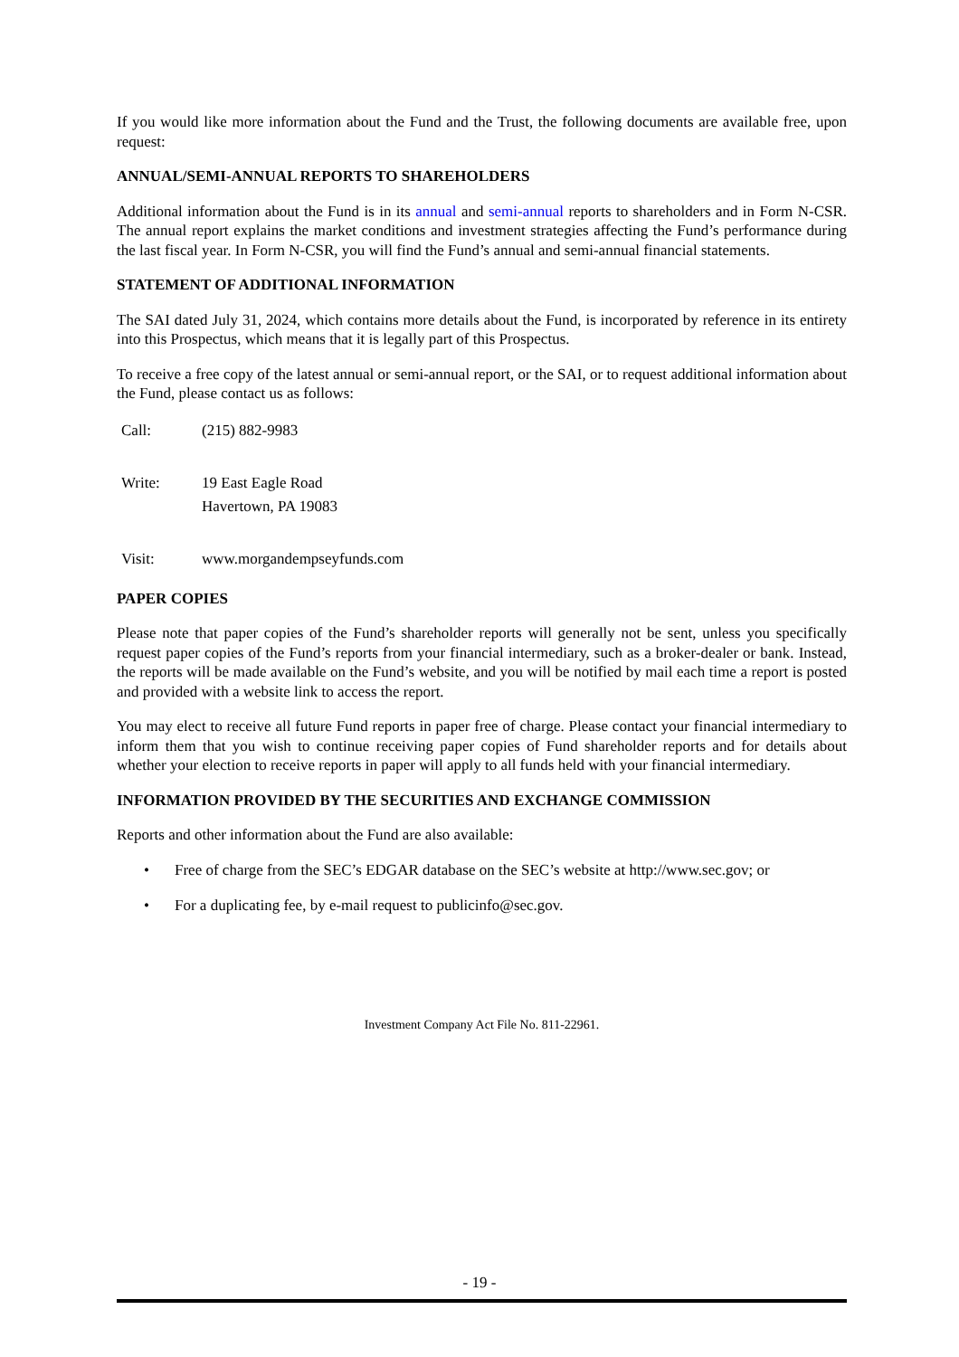If you would like more information about the Fund and the Trust, the following documents are available free, upon request:
ANNUAL/SEMI-ANNUAL REPORTS TO SHAREHOLDERS
Additional information about the Fund is in its annual and semi-annual reports to shareholders and in Form N-CSR. The annual report explains the market conditions and investment strategies affecting the Fund’s performance during the last fiscal year. In Form N-CSR, you will find the Fund’s annual and semi-annual financial statements.
STATEMENT OF ADDITIONAL INFORMATION
The SAI dated July 31, 2024, which contains more details about the Fund, is incorporated by reference in its entirety into this Prospectus, which means that it is legally part of this Prospectus.
To receive a free copy of the latest annual or semi-annual report, or the SAI, or to request additional information about the Fund, please contact us as follows:
Call: (215) 882-9983
Write: 19 East Eagle Road
Havertown, PA 19083
Visit: www.morgandempseyfunds.com
PAPER COPIES
Please note that paper copies of the Fund’s shareholder reports will generally not be sent, unless you specifically request paper copies of the Fund’s reports from your financial intermediary, such as a broker-dealer or bank. Instead, the reports will be made available on the Fund’s website, and you will be notified by mail each time a report is posted and provided with a website link to access the report.
You may elect to receive all future Fund reports in paper free of charge. Please contact your financial intermediary to inform them that you wish to continue receiving paper copies of Fund shareholder reports and for details about whether your election to receive reports in paper will apply to all funds held with your financial intermediary.
INFORMATION PROVIDED BY THE SECURITIES AND EXCHANGE COMMISSION
Reports and other information about the Fund are also available:
• Free of charge from the SEC’s EDGAR database on the SEC’s website at http://www.sec.gov; or
• For a duplicating fee, by e-mail request to publicinfo@sec.gov.
Investment Company Act File No. 811-22961.
- 19 -